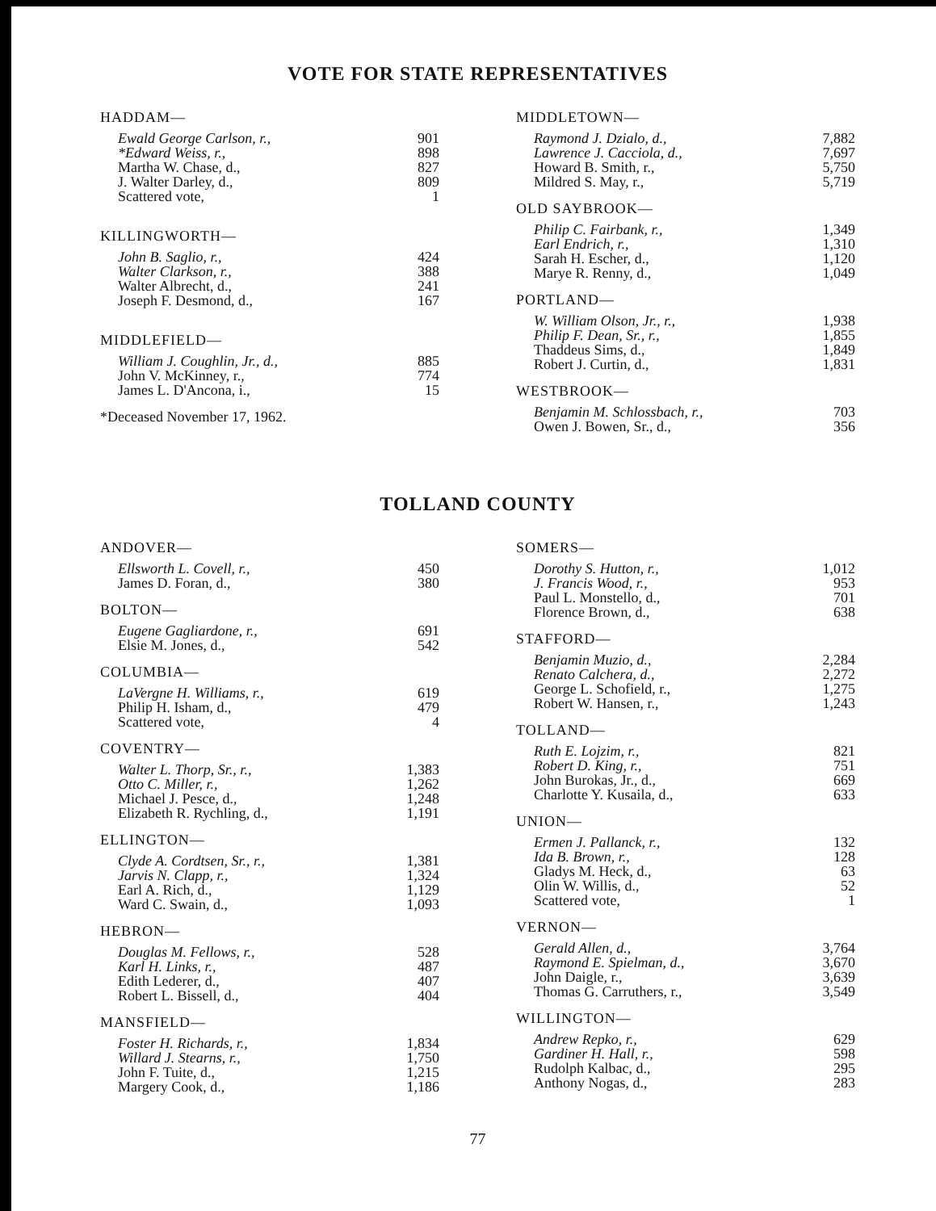VOTE FOR STATE REPRESENTATIVES
| HADDAM— | |
| --- | --- |
| Ewald George Carlson, r., | 901 |
| *Edward Weiss, r., | 898 |
| Martha W. Chase, d., | 827 |
| J. Walter Darley, d., | 809 |
| Scattered vote, | 1 |
| KILLINGWORTH— | |
| --- | --- |
| John B. Saglio, r., | 424 |
| Walter Clarkson, r., | 388 |
| Walter Albrecht, d., | 241 |
| Joseph F. Desmond, d., | 167 |
| MIDDLEFIELD— | |
| --- | --- |
| William J. Coughlin, Jr., d., | 885 |
| John V. McKinney, r., | 774 |
| James L. D'Ancona, i., | 15 |
*Deceased November 17, 1962.
| MIDDLETOWN— | |
| --- | --- |
| Raymond J. Dzialo, d., | 7,882 |
| Lawrence J. Cacciola, d., | 7,697 |
| Howard B. Smith, r., | 5,750 |
| Mildred S. May, r., | 5,719 |
| OLD SAYBROOK— | |
| --- | --- |
| Philip C. Fairbank, r., | 1,349 |
| Earl Endrich, r., | 1,310 |
| Sarah H. Escher, d., | 1,120 |
| Marye R. Renny, d., | 1,049 |
| PORTLAND— | |
| --- | --- |
| W. William Olson, Jr., r., | 1,938 |
| Philip F. Dean, Sr., r., | 1,855 |
| Thaddeus Sims, d., | 1,849 |
| Robert J. Curtin, d., | 1,831 |
| WESTBROOK— | |
| --- | --- |
| Benjamin M. Schlossbach, r., | 703 |
| Owen J. Bowen, Sr., d., | 356 |
TOLLAND COUNTY
| ANDOVER— | |
| --- | --- |
| Ellsworth L. Covell, r., | 450 |
| James D. Foran, d., | 380 |
| BOLTON— | |
| --- | --- |
| Eugene Gagliardone, r., | 691 |
| Elsie M. Jones, d., | 542 |
| COLUMBIA— | |
| --- | --- |
| LaVergne H. Williams, r., | 619 |
| Philip H. Isham, d., | 479 |
| Scattered vote, | 4 |
| COVENTRY— | |
| --- | --- |
| Walter L. Thorp, Sr., r., | 1,383 |
| Otto C. Miller, r., | 1,262 |
| Michael J. Pesce, d., | 1,248 |
| Elizabeth R. Rychling, d., | 1,191 |
| ELLINGTON— | |
| --- | --- |
| Clyde A. Cordtsen, Sr., r., | 1,381 |
| Jarvis N. Clapp, r., | 1,324 |
| Earl A. Rich, d., | 1,129 |
| Ward C. Swain, d., | 1,093 |
| HEBRON— | |
| --- | --- |
| Douglas M. Fellows, r., | 528 |
| Karl H. Links, r., | 487 |
| Edith Lederer, d., | 407 |
| Robert L. Bissell, d., | 404 |
| MANSFIELD— | |
| --- | --- |
| Foster H. Richards, r., | 1,834 |
| Willard J. Stearns, r., | 1,750 |
| John F. Tuite, d., | 1,215 |
| Margery Cook, d., | 1,186 |
| SOMERS— | |
| --- | --- |
| Dorothy S. Hutton, r., | 1,012 |
| J. Francis Wood, r., | 953 |
| Paul L. Monstello, d., | 701 |
| Florence Brown, d., | 638 |
| STAFFORD— | |
| --- | --- |
| Benjamin Muzio, d., | 2,284 |
| Renato Calchera, d., | 2,272 |
| George L. Schofield, r., | 1,275 |
| Robert W. Hansen, r., | 1,243 |
| TOLLAND— | |
| --- | --- |
| Ruth E. Lojzim, r., | 821 |
| Robert D. King, r., | 751 |
| John Burokas, Jr., d., | 669 |
| Charlotte Y. Kusaila, d., | 633 |
| UNION— | |
| --- | --- |
| Ermen J. Pallanck, r., | 132 |
| Ida B. Brown, r., | 128 |
| Gladys M. Heck, d., | 63 |
| Olin W. Willis, d., | 52 |
| Scattered vote, | 1 |
| VERNON— | |
| --- | --- |
| Gerald Allen, d., | 3,764 |
| Raymond E. Spielman, d., | 3,670 |
| John Daigle, r., | 3,639 |
| Thomas G. Carruthers, r., | 3,549 |
| WILLINGTON— | |
| --- | --- |
| Andrew Repko, r., | 629 |
| Gardiner H. Hall, r., | 598 |
| Rudolph Kalbac, d., | 295 |
| Anthony Nogas, d., | 283 |
77